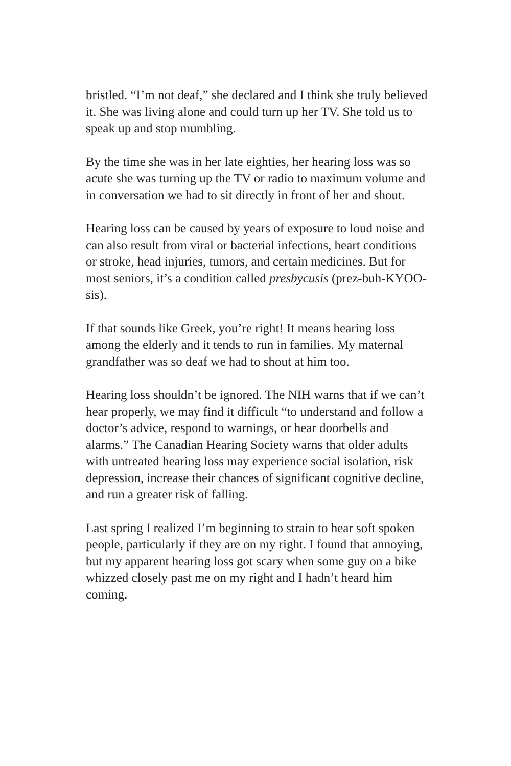bristled. “I’m not deaf,” she declared and I think she truly believed it. She was living alone and could turn up her TV. She told us to speak up and stop mumbling.
By the time she was in her late eighties, her hearing loss was so acute she was turning up the TV or radio to maximum volume and in conversation we had to sit directly in front of her and shout.
Hearing loss can be caused by years of exposure to loud noise and can also result from viral or bacterial infections, heart conditions or stroke, head injuries, tumors, and certain medicines. But for most seniors, it’s a condition called presbycusis (prez-buh-KYOO-sis).
If that sounds like Greek, you’re right! It means hearing loss among the elderly and it tends to run in families. My maternal grandfather was so deaf we had to shout at him too.
Hearing loss shouldn’t be ignored. The NIH warns that if we can’t hear properly, we may find it difficult “to understand and follow a doctor’s advice, respond to warnings, or hear doorbells and alarms.” The Canadian Hearing Society warns that older adults with untreated hearing loss may experience social isolation, risk depression, increase their chances of significant cognitive decline, and run a greater risk of falling.
Last spring I realized I’m beginning to strain to hear soft spoken people, particularly if they are on my right. I found that annoying, but my apparent hearing loss got scary when some guy on a bike whizzed closely past me on my right and I hadn’t heard him coming.